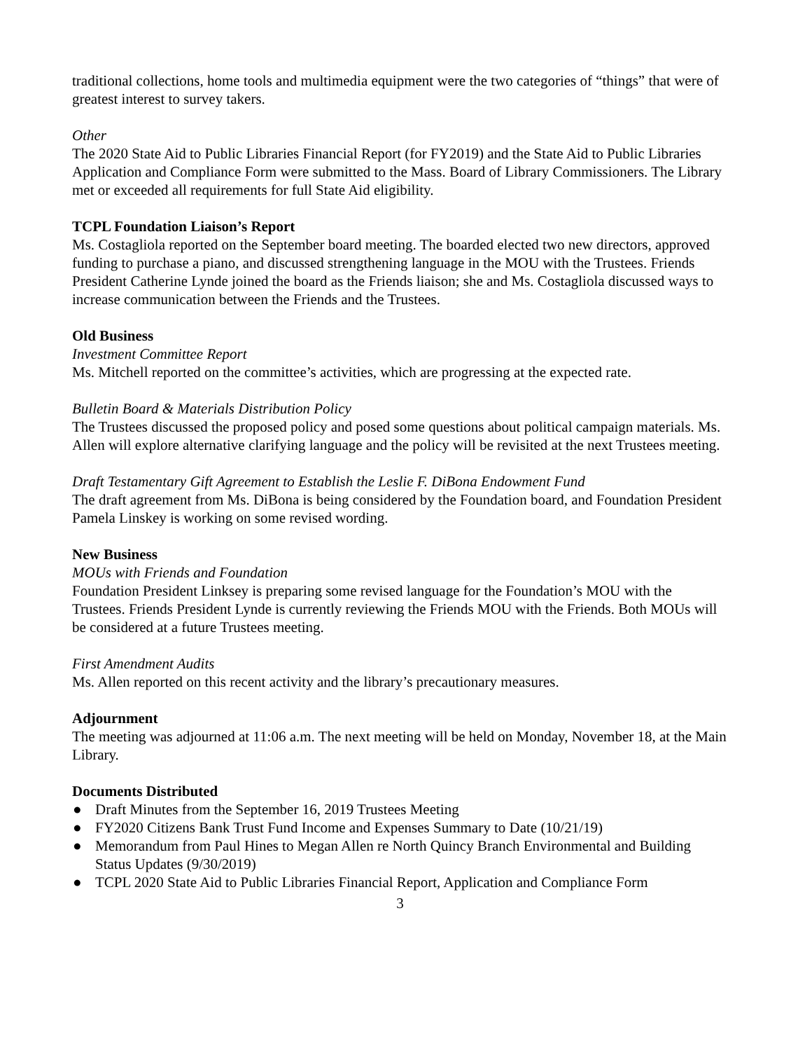traditional collections, home tools and multimedia equipment were the two categories of “things” that were of greatest interest to survey takers.
Other
The 2020 State Aid to Public Libraries Financial Report (for FY2019) and the State Aid to Public Libraries Application and Compliance Form were submitted to the Mass. Board of Library Commissioners. The Library met or exceeded all requirements for full State Aid eligibility.
TCPL Foundation Liaison’s Report
Ms. Costagliola reported on the September board meeting. The boarded elected two new directors, approved funding to purchase a piano, and discussed strengthening language in the MOU with the Trustees. Friends President Catherine Lynde joined the board as the Friends liaison; she and Ms. Costagliola discussed ways to increase communication between the Friends and the Trustees.
Old Business
Investment Committee Report
Ms. Mitchell reported on the committee’s activities, which are progressing at the expected rate.
Bulletin Board & Materials Distribution Policy
The Trustees discussed the proposed policy and posed some questions about political campaign materials. Ms. Allen will explore alternative clarifying language and the policy will be revisited at the next Trustees meeting.
Draft Testamentary Gift Agreement to Establish the Leslie F. DiBona Endowment Fund
The draft agreement from Ms. DiBona is being considered by the Foundation board, and Foundation President Pamela Linskey is working on some revised wording.
New Business
MOUs with Friends and Foundation
Foundation President Linksey is preparing some revised language for the Foundation’s MOU with the Trustees. Friends President Lynde is currently reviewing the Friends MOU with the Friends. Both MOUs will be considered at a future Trustees meeting.
First Amendment Audits
Ms. Allen reported on this recent activity and the library’s precautionary measures.
Adjournment
The meeting was adjourned at 11:06 a.m. The next meeting will be held on Monday, November 18, at the Main Library.
Documents Distributed
● Draft Minutes from the September 16, 2019 Trustees Meeting
● FY2020 Citizens Bank Trust Fund Income and Expenses Summary to Date (10/21/19)
● Memorandum from Paul Hines to Megan Allen re North Quincy Branch Environmental and Building Status Updates (9/30/2019)
● TCPL 2020 State Aid to Public Libraries Financial Report, Application and Compliance Form
3